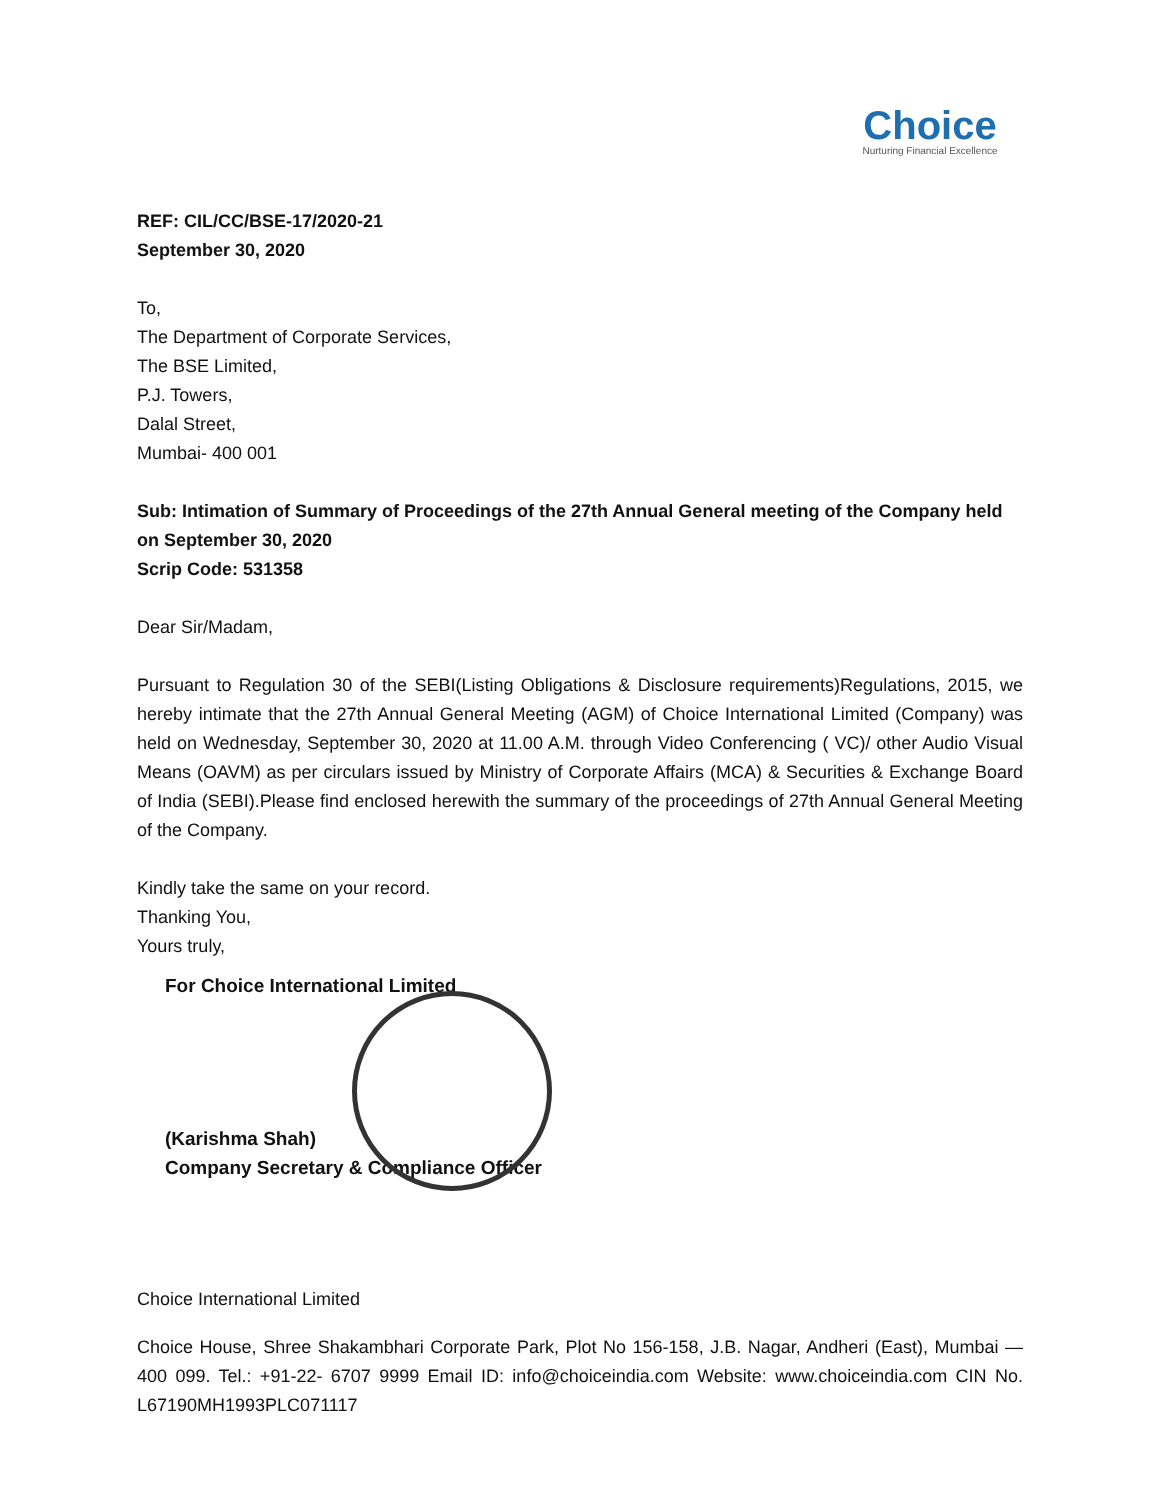Choice
Nurturing Financial Excellence
REF: CIL/CC/BSE-17/2020-21
September 30, 2020
To,
The Department of Corporate Services,
The BSE Limited,
P.J. Towers,
Dalal Street,
Mumbai- 400 001
Sub: Intimation of Summary of Proceedings of the 27th Annual General meeting of the Company held on September 30, 2020
Scrip Code: 531358
Dear Sir/Madam,
Pursuant to Regulation 30 of the SEBI(Listing Obligations & Disclosure requirements)Regulations, 2015, we hereby intimate that the 27th Annual General Meeting (AGM) of Choice International Limited (Company) was held on Wednesday, September 30, 2020 at 11.00 A.M. through Video Conferencing ( VC)/ other Audio Visual Means (OAVM) as per circulars issued by Ministry of Corporate Affairs (MCA) & Securities & Exchange Board of India (SEBI).Please find enclosed herewith the summary of the proceedings of 27th Annual General Meeting of the Company.
Kindly take the same on your record.
Thanking You,
Yours truly,
For Choice International Limited
(Karishma Shah)
Company Secretary & Compliance Officer
Choice International Limited
Choice House, Shree Shakambhari Corporate Park, Plot No 156-158, J.B. Nagar, Andheri (East), Mumbai — 400 099. Tel.: +91-22- 6707 9999 Email ID: info@choiceindia.com Website: www.choiceindia.com CIN No. L67190MH1993PLC071117